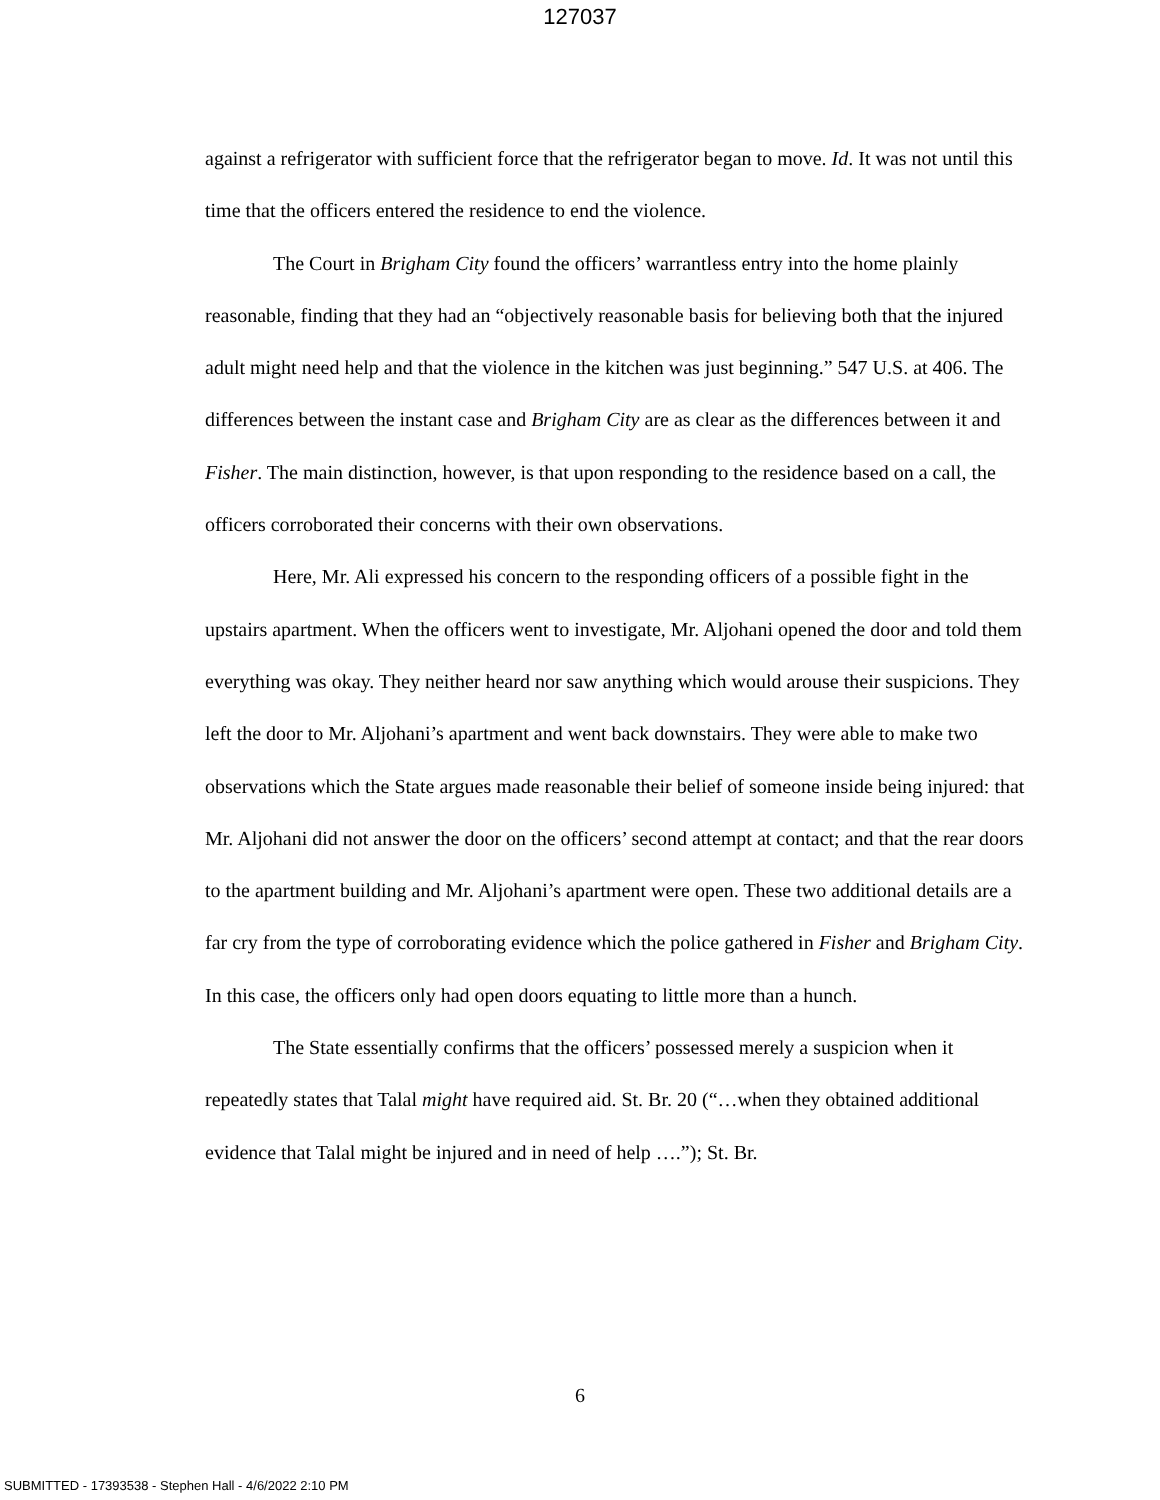127037
against a refrigerator with sufficient force that the refrigerator began to move. Id. It was not until this time that the officers entered the residence to end the violence.
The Court in Brigham City found the officers’ warrantless entry into the home plainly reasonable, finding that they had an “objectively reasonable basis for believing both that the injured adult might need help and that the violence in the kitchen was just beginning.” 547 U.S. at 406. The differences between the instant case and Brigham City are as clear as the differences between it and Fisher. The main distinction, however, is that upon responding to the residence based on a call, the officers corroborated their concerns with their own observations.
Here, Mr. Ali expressed his concern to the responding officers of a possible fight in the upstairs apartment. When the officers went to investigate, Mr. Aljohani opened the door and told them everything was okay. They neither heard nor saw anything which would arouse their suspicions. They left the door to Mr. Aljohani’s apartment and went back downstairs. They were able to make two observations which the State argues made reasonable their belief of someone inside being injured: that Mr. Aljohani did not answer the door on the officers’ second attempt at contact; and that the rear doors to the apartment building and Mr. Aljohani’s apartment were open. These two additional details are a far cry from the type of corroborating evidence which the police gathered in Fisher and Brigham City. In this case, the officers only had open doors equating to little more than a hunch.
The State essentially confirms that the officers’ possessed merely a suspicion when it repeatedly states that Talal might have required aid. St. Br. 20 (“…when they obtained additional evidence that Talal might be injured and in need of help ….”); St. Br.
6
SUBMITTED - 17393538 - Stephen Hall - 4/6/2022 2:10 PM